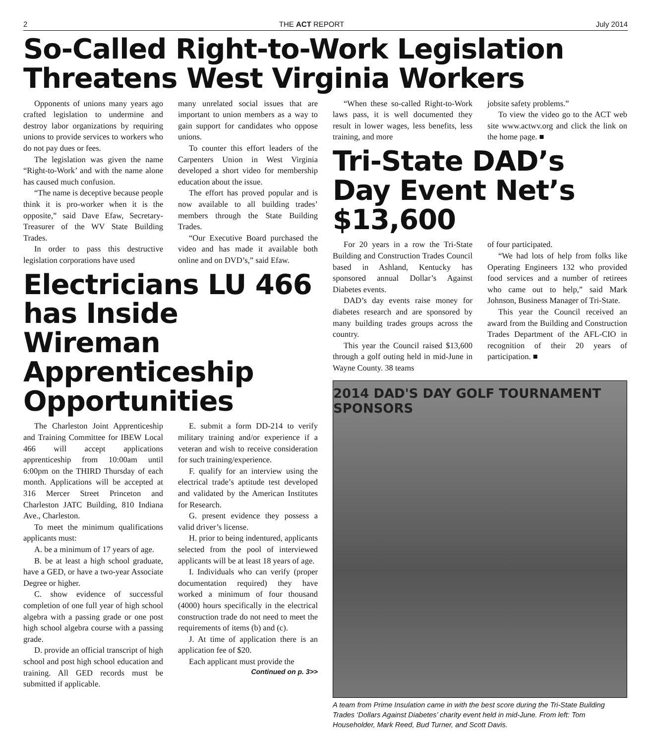2 THE ACT REPORT July 2014
So-Called Right-to-Work Legislation Threatens West Virginia Workers
Opponents of unions many years ago crafted legislation to undermine and destroy labor organizations by requiring unions to provide services to workers who do not pay dues or fees.
The legislation was given the name “Right-to-Work’ and with the name alone has caused much confusion.
“The name is deceptive because people think it is pro-worker when it is the opposite,” said Dave Efaw, Secretary-Treasurer of the WV State Building Trades.
In order to pass this destructive legislation corporations have used
many unrelated social issues that are important to union members as a way to gain support for candidates who oppose unions.
To counter this effort leaders of the Carpenters Union in West Virginia developed a short video for membership education about the issue.
The effort has proved popular and is now available to all building trades’ members through the State Building Trades.
“Our Executive Board purchased the video and has made it available both online and on DVD’s,” said Efaw.
Electricians LU 466 has Inside Wireman Apprenticeship Opportunities
The Charleston Joint Apprenticeship and Training Committee for IBEW Local 466 will accept applications apprenticeship from 10:00am until 6:00pm on the THIRD Thursday of each month. Applications will be accepted at 316 Mercer Street Princeton and Charleston JATC Building, 810 Indiana Ave., Charleston.
To meet the minimum qualifications applicants must:
A. be a minimum of 17 years of age.
B. be at least a high school graduate, have a GED, or have a two-year Associate Degree or higher.
C. show evidence of successful completion of one full year of high school algebra with a passing grade or one post high school algebra course with a passing grade.
D. provide an official transcript of high school and post high school education and training. All GED records must be submitted if applicable.
E. submit a form DD-214 to verify military training and/or experience if a veteran and wish to receive consideration for such training/experience.
F. qualify for an interview using the electrical trade’s aptitude test developed and validated by the American Institutes for Research.
G. present evidence they possess a valid driver’s license.
H. prior to being indentured, applicants selected from the pool of interviewed applicants will be at least 18 years of age.
I. Individuals who can verify (proper documentation required) they have worked a minimum of four thousand (4000) hours specifically in the electrical construction trade do not need to meet the requirements of items (b) and (c).
J. At time of application there is an application fee of $20.
Each applicant must provide the
Continued on p. 3>>
“When these so-called Right-to-Work laws pass, it is well documented they result in lower wages, less benefits, less training, and more
jobsite safety problems.”
To view the video go to the ACT web site www.actwv.org and click the link on the home page. ■
Tri-State DAD’s Day Event Net’s $13,600
For 20 years in a row the Tri-State Building and Construction Trades Council based in Ashland, Kentucky has sponsored annual Dollar’s Against Diabetes events.
DAD’s day events raise money for diabetes research and are sponsored by many building trades groups across the country.
This year the Council raised $13,600 through a golf outing held in mid-June in Wayne County. 38 teams
of four participated.
“We had lots of help from folks like Operating Engineers 132 who provided food services and a number of retirees who came out to help,” said Mark Johnson, Business Manager of Tri-State.
This year the Council received an award from the Building and Construction Trades Department of the AFL-CIO in recognition of their 20 years of participation. ■
2014 DAD'S DAY GOLF TOURNAMENT SPONSORS
A team from Prime Insulation came in with the best score during the Tri-State Building Trades ‘Dollars Against Diabetes’ charity event held in mid-June. From left: Tom Householder, Mark Reed, Bud Turner, and Scott Davis.